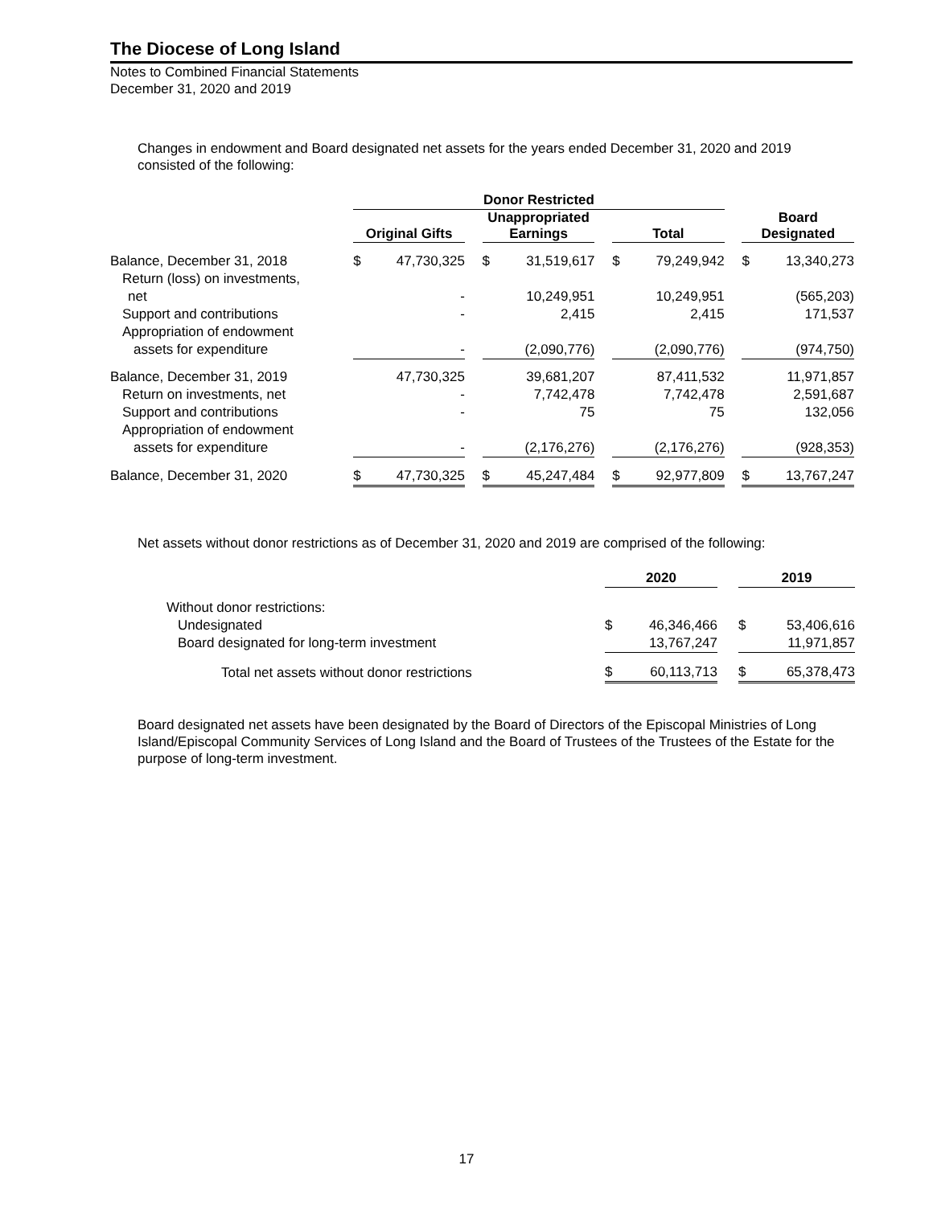The Diocese of Long Island
Notes to Combined Financial Statements
December 31, 2020 and 2019
Changes in endowment and Board designated net assets for the years ended December 31, 2020 and 2019 consisted of the following:
| | | Donor Restricted | | | | | | | | | | |
| | | Original Gifts | | | Unappropriated Earnings | | | Total | | | Board Designated | |
| Balance, December 31, 2018 | | $ | 47,730,325 | | $ | 31,519,617 | | $ | 79,249,942 | | $ | 13,340,273 |
| Return (loss) on investments, | | | | | | | | | | | | |
| net | | | - | | | 10,249,951 | | | 10,249,951 | | | (565,203) |
| Support and contributions | | | - | | | 2,415 | | | 2,415 | | | 171,537 |
| Appropriation of endowment | | | | | | | | | | | | |
| assets for expenditure | | | - | | | (2,090,776) | | | (2,090,776) | | | (974,750) |
| Balance, December 31, 2019 | | | 47,730,325 | | | 39,681,207 | | | 87,411,532 | | | 11,971,857 |
| Return on investments, net | | | - | | | 7,742,478 | | | 7,742,478 | | | 2,591,687 |
| Support and contributions | | | - | | | 75 | | | 75 | | | 132,056 |
| Appropriation of endowment | | | | | | | | | | | | |
| assets for expenditure | | | - | | | (2,176,276) | | | (2,176,276) | | | (928,353) |
| Balance, December 31, 2020 | | $ | 47,730,325 | | $ | 45,247,484 | | $ | 92,977,809 | | $ | 13,767,247 |
Net assets without donor restrictions as of December 31, 2020 and 2019 are comprised of the following:
| | 2020 | | | 2019 | |
| Without donor restrictions: | | | | | |
| Undesignated | $ | 46,346,466 | | $ | 53,406,616 |
| Board designated for long-term investment | | 13,767,247 | | | 11,971,857 |
| Total net assets without donor restrictions | $ | 60,113,713 | | $ | 65,378,473 |
Board designated net assets have been designated by the Board of Directors of the Episcopal Ministries of Long Island/Episcopal Community Services of Long Island and the Board of Trustees of the Trustees of the Estate for the purpose of long-term investment.
17